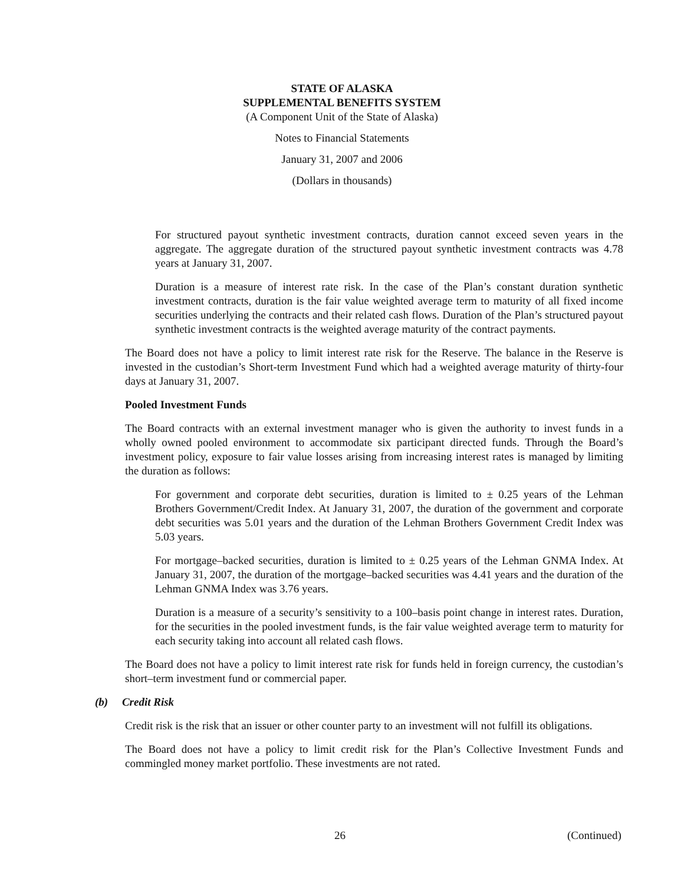STATE OF ALASKA
SUPPLEMENTAL BENEFITS SYSTEM
(A Component Unit of the State of Alaska)
Notes to Financial Statements
January 31, 2007 and 2006
(Dollars in thousands)
For structured payout synthetic investment contracts, duration cannot exceed seven years in the aggregate. The aggregate duration of the structured payout synthetic investment contracts was 4.78 years at January 31, 2007.
Duration is a measure of interest rate risk. In the case of the Plan’s constant duration synthetic investment contracts, duration is the fair value weighted average term to maturity of all fixed income securities underlying the contracts and their related cash flows. Duration of the Plan’s structured payout synthetic investment contracts is the weighted average maturity of the contract payments.
The Board does not have a policy to limit interest rate risk for the Reserve. The balance in the Reserve is invested in the custodian’s Short-term Investment Fund which had a weighted average maturity of thirty-four days at January 31, 2007.
Pooled Investment Funds
The Board contracts with an external investment manager who is given the authority to invest funds in a wholly owned pooled environment to accommodate six participant directed funds. Through the Board’s investment policy, exposure to fair value losses arising from increasing interest rates is managed by limiting the duration as follows:
For government and corporate debt securities, duration is limited to ± 0.25 years of the Lehman Brothers Government/Credit Index. At January 31, 2007, the duration of the government and corporate debt securities was 5.01 years and the duration of the Lehman Brothers Government Credit Index was 5.03 years.
For mortgage–backed securities, duration is limited to ± 0.25 years of the Lehman GNMA Index. At January 31, 2007, the duration of the mortgage–backed securities was 4.41 years and the duration of the Lehman GNMA Index was 3.76 years.
Duration is a measure of a security’s sensitivity to a 100–basis point change in interest rates. Duration, for the securities in the pooled investment funds, is the fair value weighted average term to maturity for each security taking into account all related cash flows.
The Board does not have a policy to limit interest rate risk for funds held in foreign currency, the custodian’s short–term investment fund or commercial paper.
(b) Credit Risk
Credit risk is the risk that an issuer or other counter party to an investment will not fulfill its obligations.
The Board does not have a policy to limit credit risk for the Plan’s Collective Investment Funds and commingled money market portfolio. These investments are not rated.
26 (Continued)